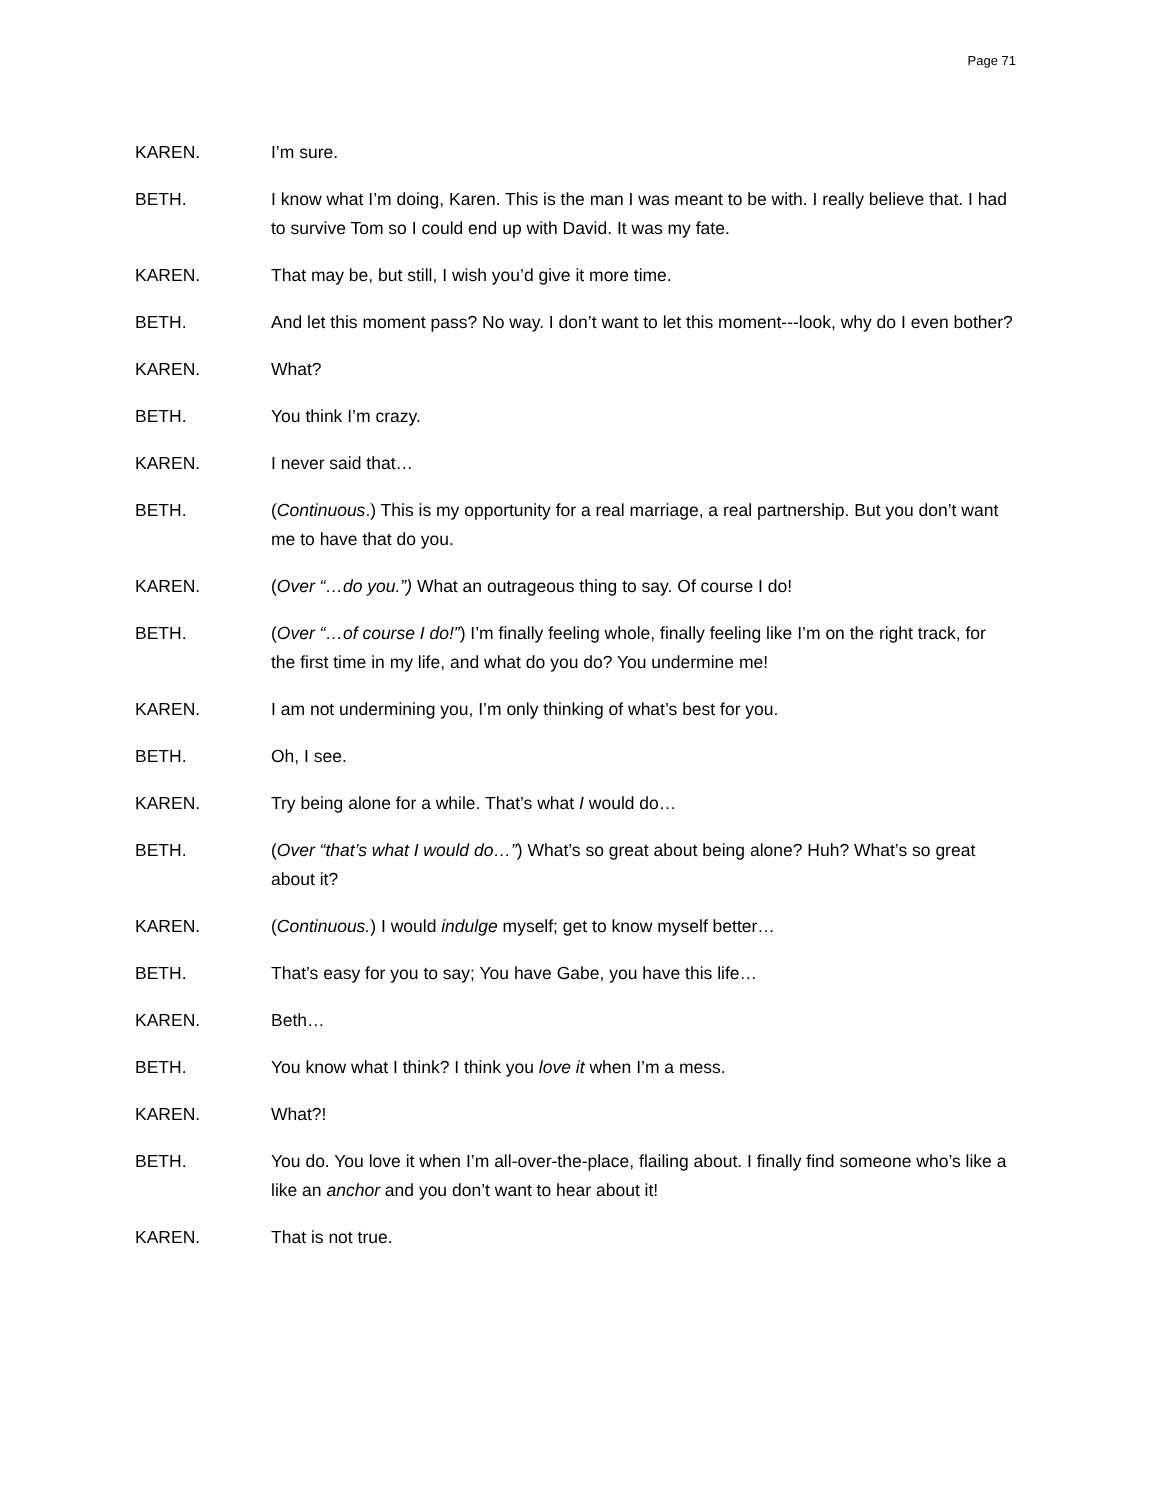Page 71
KAREN. I’m sure.
BETH. I know what I’m doing, Karen. This is the man I was meant to be with. I really believe that. I had to survive Tom so I could end up with David. It was my fate.
KAREN. That may be, but still, I wish you’d give it more time.
BETH. And let this moment pass? No way. I don’t want to let this moment---look, why do I even bother?
KAREN. What?
BETH. You think I’m crazy.
KAREN. I never said that…
BETH. (Continuous.) This is my opportunity for a real marriage, a real partnership. But you don’t want me to have that do you.
KAREN. (Over “…do you.”) What an outrageous thing to say. Of course I do!
BETH. (Over “…of course I do!”) I’m finally feeling whole, finally feeling like I’m on the right track, for the first time in my life, and what do you do? You undermine me!
KAREN. I am not undermining you, I’m only thinking of what’s best for you.
BETH. Oh, I see.
KAREN. Try being alone for a while. That’s what I would do…
BETH. (Over “that’s what I would do…”) What’s so great about being alone? Huh? What’s so great about it?
KAREN. (Continuous.) I would indulge myself; get to know myself better…
BETH. That’s easy for you to say; You have Gabe, you have this life…
KAREN. Beth…
BETH. You know what I think? I think you love it when I’m a mess.
KAREN. What?!
BETH. You do. You love it when I’m all-over-the-place, flailing about. I finally find someone who’s like a like an anchor and you don’t want to hear about it!
KAREN. That is not true.